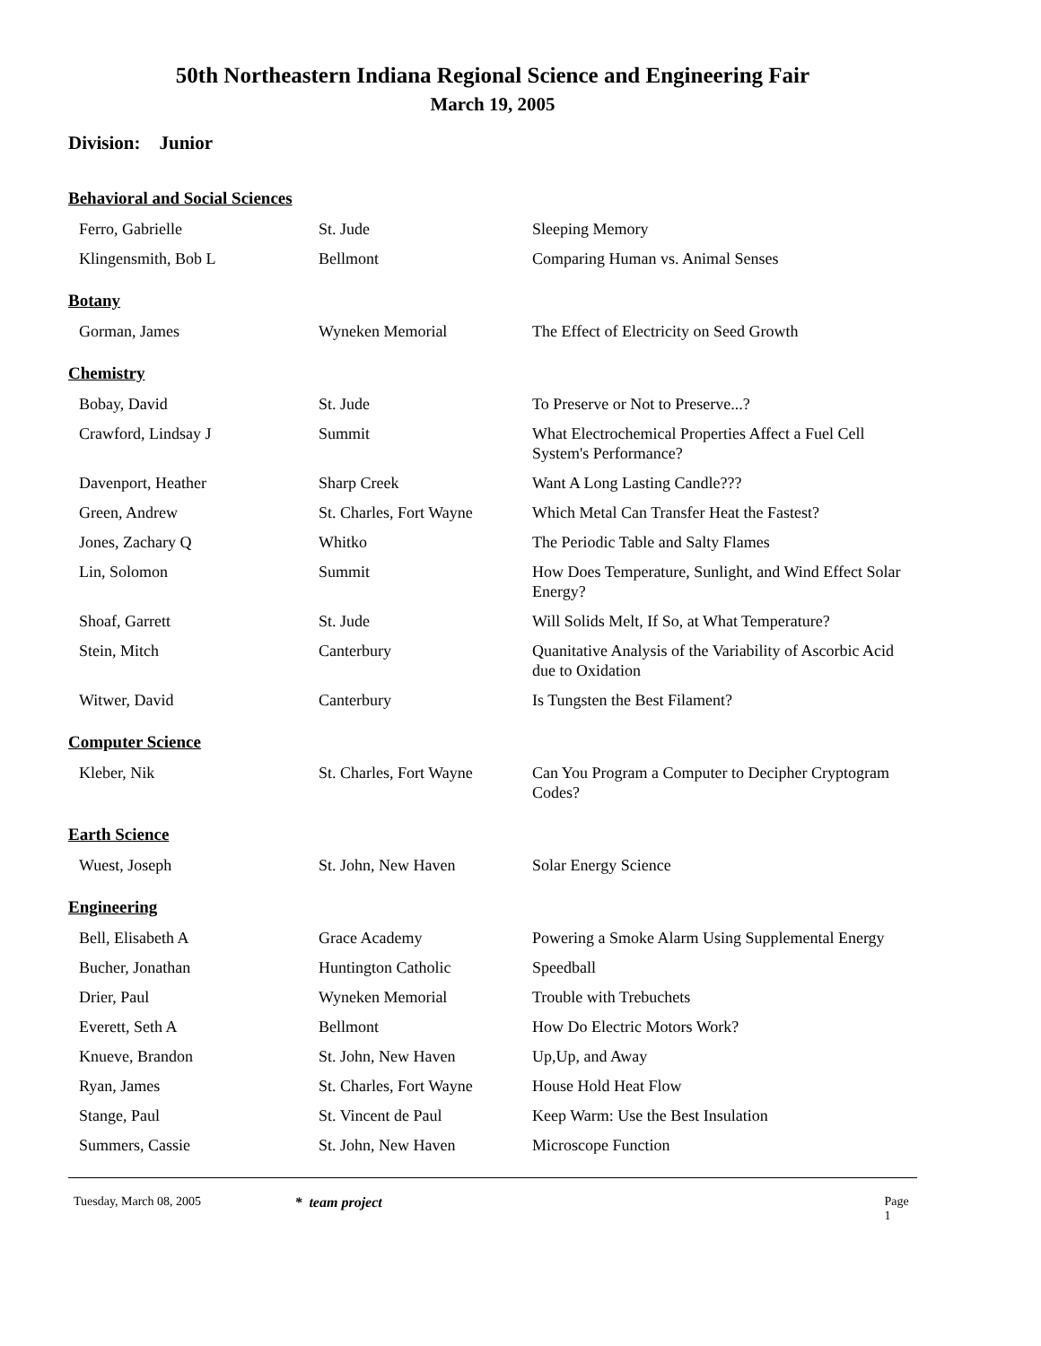50th Northeastern Indiana Regional Science and Engineering Fair
March 19, 2005
Division: Junior
Behavioral and Social Sciences
| Ferro, Gabrielle | St. Jude | Sleeping Memory |
| Klingensmith, Bob L | Bellmont | Comparing Human vs. Animal Senses |
Botany
| Gorman, James | Wyneken Memorial | The Effect of Electricity on Seed Growth |
Chemistry
| Bobay, David | St. Jude | To Preserve or Not to Preserve...? |
| Crawford, Lindsay J | Summit | What Electrochemical Properties Affect a Fuel Cell System's Performance? |
| Davenport, Heather | Sharp Creek | Want A Long Lasting Candle??? |
| Green, Andrew | St. Charles, Fort Wayne | Which Metal Can Transfer Heat the Fastest? |
| Jones, Zachary Q | Whitko | The Periodic Table and Salty Flames |
| Lin, Solomon | Summit | How Does Temperature, Sunlight, and Wind Effect Solar Energy? |
| Shoaf, Garrett | St. Jude | Will Solids Melt, If So, at What Temperature? |
| Stein, Mitch | Canterbury | Quanitative Analysis of the Variability of Ascorbic Acid due to Oxidation |
| Witwer, David | Canterbury | Is Tungsten the Best Filament? |
Computer Science
| Kleber, Nik | St. Charles, Fort Wayne | Can You Program a Computer to Decipher Cryptogram Codes? |
Earth Science
| Wuest, Joseph | St. John, New Haven | Solar Energy Science |
Engineering
| Bell, Elisabeth A | Grace Academy | Powering a Smoke Alarm Using Supplemental Energy |
| Bucher, Jonathan | Huntington Catholic | Speedball |
| Drier, Paul | Wyneken Memorial | Trouble with Trebuchets |
| Everett, Seth A | Bellmont | How Do Electric Motors Work? |
| Knueve, Brandon | St. John, New Haven | Up,Up, and Away |
| Ryan, James | St. Charles, Fort Wayne | House Hold Heat Flow |
| Stange, Paul | St. Vincent de Paul | Keep Warm: Use the Best Insulation |
| Summers, Cassie | St. John, New Haven | Microscope Function |
Tuesday, March 08, 2005 * team project Page 1